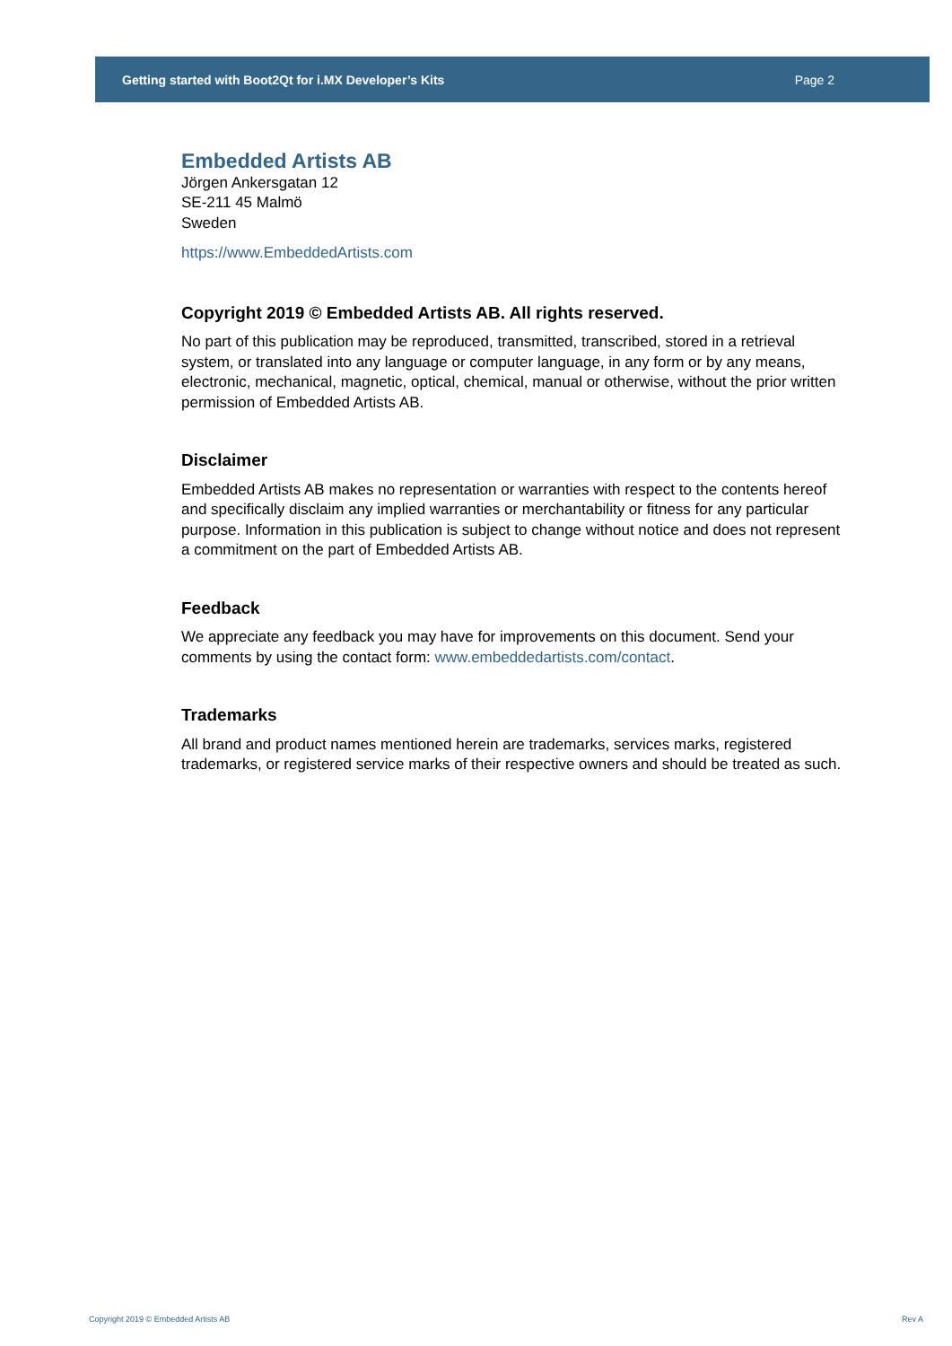Getting started with Boot2Qt for i.MX Developer’s Kits Page 2
Embedded Artists AB
Jörgen Ankersgatan 12
SE-211 45 Malmö
Sweden
https://www.EmbeddedArtists.com
Copyright 2019 © Embedded Artists AB. All rights reserved.
No part of this publication may be reproduced, transmitted, transcribed, stored in a retrieval system, or translated into any language or computer language, in any form or by any means, electronic, mechanical, magnetic, optical, chemical, manual or otherwise, without the prior written permission of Embedded Artists AB.
Disclaimer
Embedded Artists AB makes no representation or warranties with respect to the contents hereof and specifically disclaim any implied warranties or merchantability or fitness for any particular purpose. Information in this publication is subject to change without notice and does not represent a commitment on the part of Embedded Artists AB.
Feedback
We appreciate any feedback you may have for improvements on this document. Send your comments by using the contact form: www.embeddedartists.com/contact.
Trademarks
All brand and product names mentioned herein are trademarks, services marks, registered trademarks, or registered service marks of their respective owners and should be treated as such.
Copyright 2019 © Embedded Artists AB Rev A